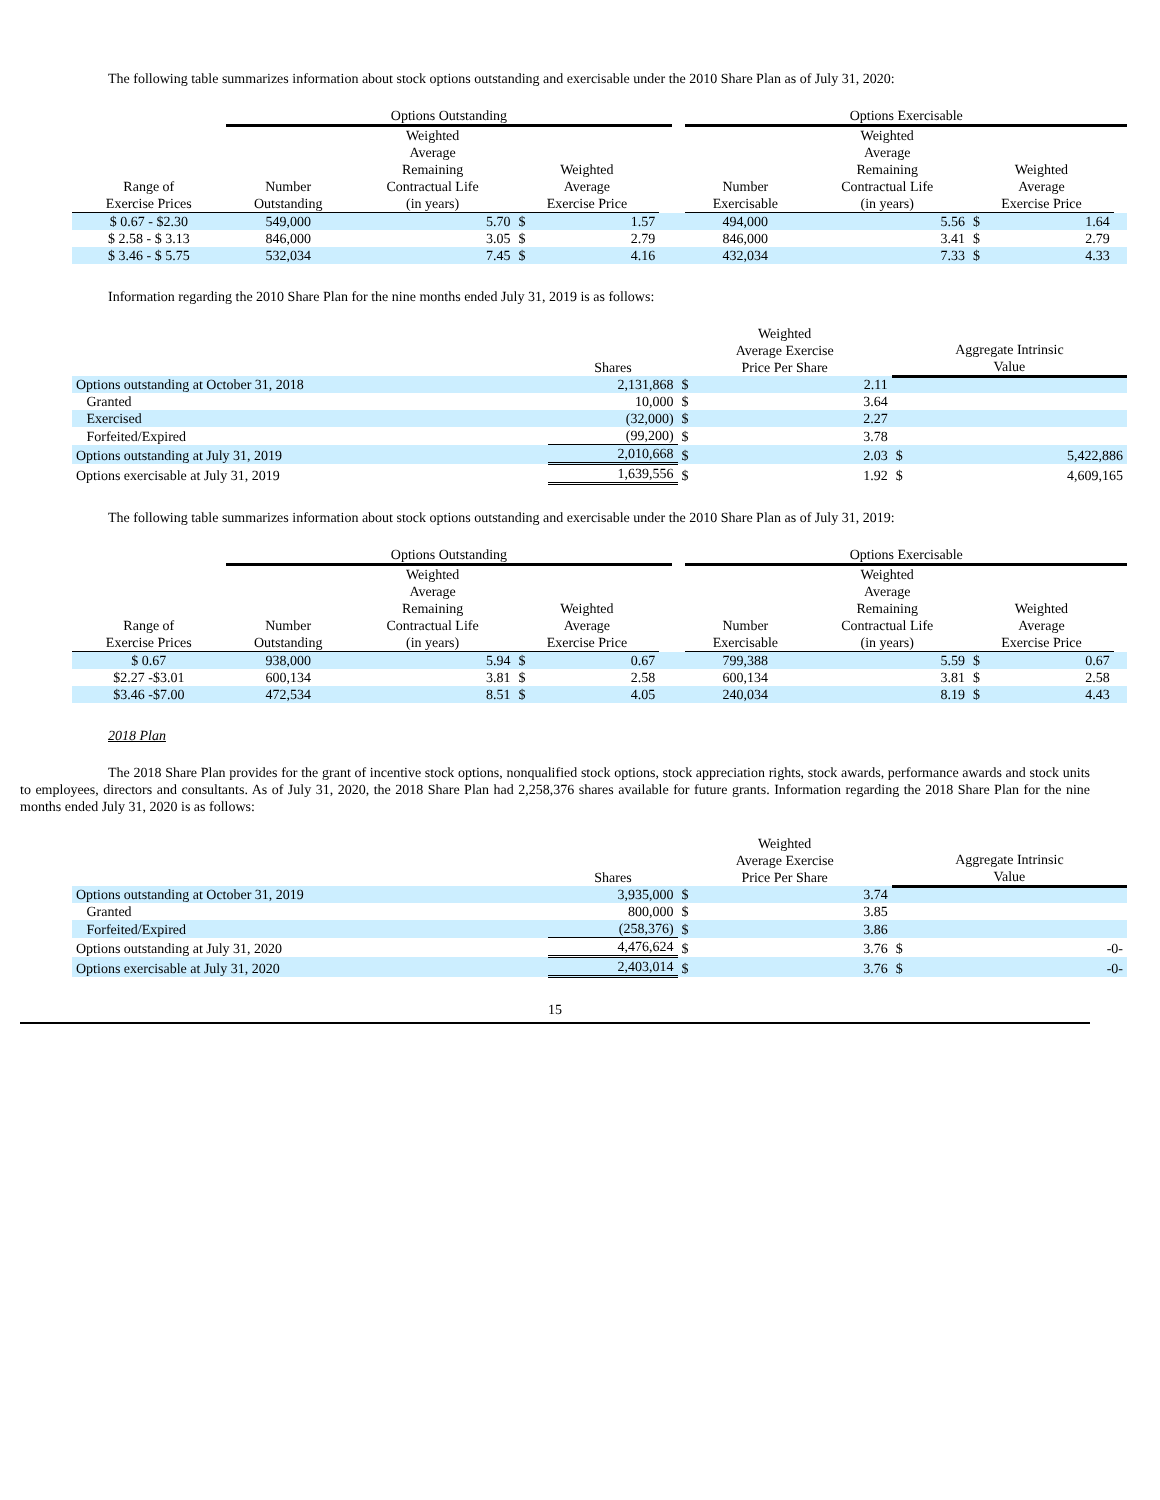The following table summarizes information about stock options outstanding and exercisable under the 2010 Share Plan as of July 31, 2020:
| | Options Outstanding | | | | | | Options Exercisable | | | | |
| --- | --- | --- | --- | --- | --- | --- | --- | --- | --- | --- | --- |
| Range of Exercise Prices | Number Outstanding | Weighted Average Remaining Contractual Life (in years) | Weighted Average Exercise Price | | | | Number Exercisable | Weighted Average Remaining Contractual Life (in years) | Weighted Average Exercise Price | | |
| $ 0.67 - $2.30 | 549,000 | 5.70 | $ | 1.57 | | | 494,000 | 5.56 | $ | 1.64 | |
| $ 2.58 - $ 3.13 | 846,000 | 3.05 | $ | 2.79 | | | 846,000 | 3.41 | $ | 2.79 | |
| $ 3.46 - $ 5.75 | 532,034 | 7.45 | $ | 4.16 | | | 432,034 | 7.33 | $ | 4.33 | |
Information regarding the 2010 Share Plan for the nine months ended July 31, 2019 is as follows:
| | Shares | Weighted Average Exercise Price Per Share | | Aggregate Intrinsic Value | |
| --- | --- | --- | --- | --- | --- |
| Options outstanding at October 31, 2018 | 2,131,868 | $ | 2.11 | | |
| Granted | 10,000 | $ | 3.64 | | |
| Exercised | (32,000) | $ | 2.27 | | |
| Forfeited/Expired | (99,200) | $ | 3.78 | | |
| Options outstanding at July 31, 2019 | 2,010,668 | $ | 2.03 | $ | 5,422,886 |
| Options exercisable at July 31, 2019 | 1,639,556 | $ | 1.92 | $ | 4,609,165 |
The following table summarizes information about stock options outstanding and exercisable under the 2010 Share Plan as of July 31, 2019:
| | Options Outstanding | | | | | | Options Exercisable | | | | |
| --- | --- | --- | --- | --- | --- | --- | --- | --- | --- | --- | --- |
| Range of Exercise Prices | Number Outstanding | Weighted Average Remaining Contractual Life (in years) | Weighted Average Exercise Price | | | | Number Exercisable | Weighted Average Remaining Contractual Life (in years) | Weighted Average Exercise Price | | |
| $ 0.67 | 938,000 | 5.94 | $ | 0.67 | | | 799,388 | 5.59 | $ | 0.67 | |
| $2.27 -$3.01 | 600,134 | 3.81 | $ | 2.58 | | | 600,134 | 3.81 | $ | 2.58 | |
| $3.46 -$7.00 | 472,534 | 8.51 | $ | 4.05 | | | 240,034 | 8.19 | $ | 4.43 | |
2018 Plan
The 2018 Share Plan provides for the grant of incentive stock options, nonqualified stock options, stock appreciation rights, stock awards, performance awards and stock units to employees, directors and consultants. As of July 31, 2020, the 2018 Share Plan had 2,258,376 shares available for future grants. Information regarding the 2018 Share Plan for the nine months ended July 31, 2020 is as follows:
| | Shares | Weighted Average Exercise Price Per Share | | Aggregate Intrinsic Value | |
| --- | --- | --- | --- | --- | --- |
| Options outstanding at October 31, 2019 | 3,935,000 | $ | 3.74 | | |
| Granted | 800,000 | $ | 3.85 | | |
| Forfeited/Expired | (258,376) | $ | 3.86 | | |
| Options outstanding at July 31, 2020 | 4,476,624 | $ | 3.76 | $ | -0- |
| Options exercisable at July 31, 2020 | 2,403,014 | $ | 3.76 | $ | -0- |
15